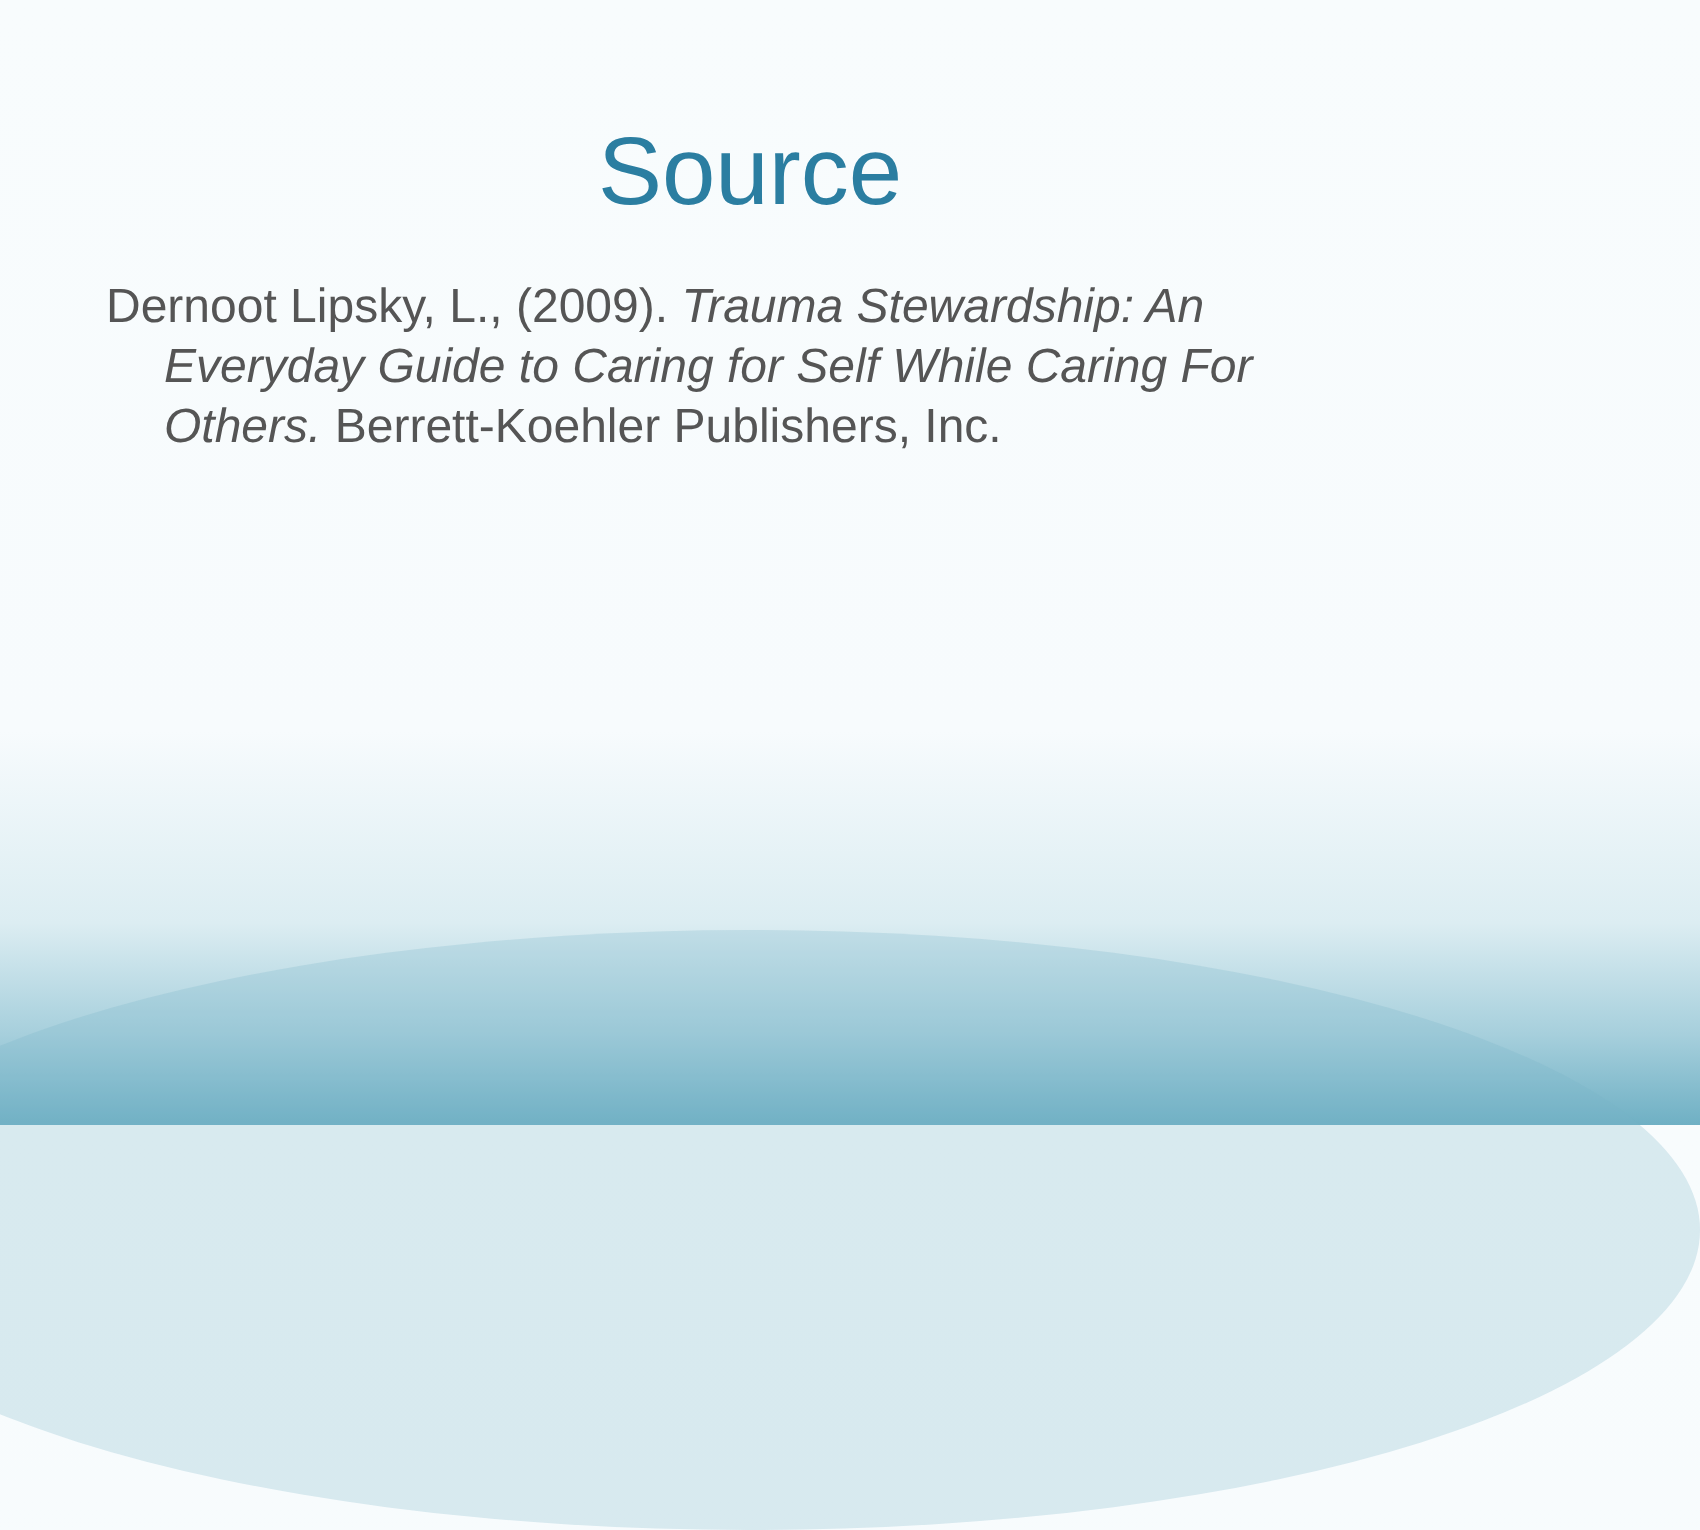Source
Dernoot Lipsky, L., (2009). Trauma Stewardship: An Everyday Guide to Caring for Self While Caring For Others. Berrett-Koehler Publishers, Inc.